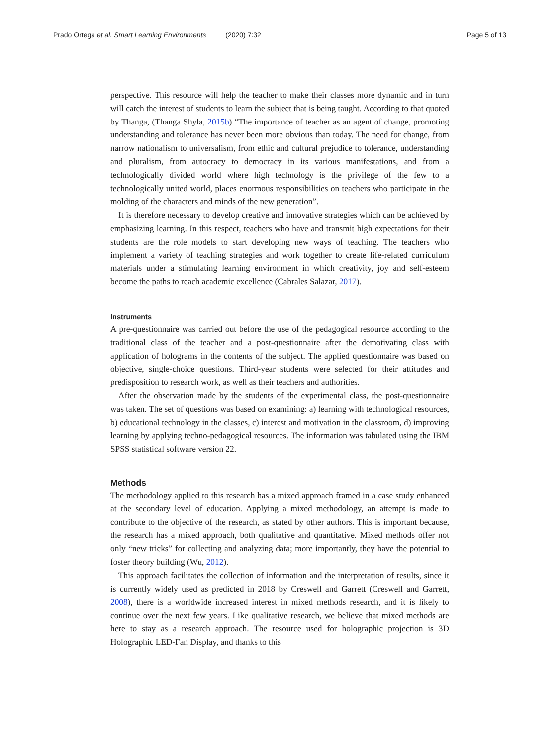Prado Ortega et al. Smart Learning Environments (2020) 7:32 Page 5 of 13
perspective. This resource will help the teacher to make their classes more dynamic and in turn will catch the interest of students to learn the subject that is being taught. According to that quoted by Thanga, (Thanga Shyla, 2015b) “The importance of teacher as an agent of change, promoting understanding and tolerance has never been more obvious than today. The need for change, from narrow nationalism to universalism, from ethic and cultural prejudice to tolerance, understanding and pluralism, from autocracy to democracy in its various manifestations, and from a technologically divided world where high technology is the privilege of the few to a technologically united world, places enormous responsibilities on teachers who participate in the molding of the characters and minds of the new generation”.
It is therefore necessary to develop creative and innovative strategies which can be achieved by emphasizing learning. In this respect, teachers who have and transmit high expectations for their students are the role models to start developing new ways of teaching. The teachers who implement a variety of teaching strategies and work together to create life-related curriculum materials under a stimulating learning environment in which creativity, joy and self-esteem become the paths to reach academic excellence (Cabrales Salazar, 2017).
Instruments
A pre-questionnaire was carried out before the use of the pedagogical resource according to the traditional class of the teacher and a post-questionnaire after the demotivating class with application of holograms in the contents of the subject. The applied questionnaire was based on objective, single-choice questions. Third-year students were selected for their attitudes and predisposition to research work, as well as their teachers and authorities.
After the observation made by the students of the experimental class, the post-questionnaire was taken. The set of questions was based on examining: a) learning with technological resources, b) educational technology in the classes, c) interest and motivation in the classroom, d) improving learning by applying techno-pedagogical resources. The information was tabulated using the IBM SPSS statistical software version 22.
Methods
The methodology applied to this research has a mixed approach framed in a case study enhanced at the secondary level of education. Applying a mixed methodology, an attempt is made to contribute to the objective of the research, as stated by other authors. This is important because, the research has a mixed approach, both qualitative and quantitative. Mixed methods offer not only “new tricks” for collecting and analyzing data; more importantly, they have the potential to foster theory building (Wu, 2012).
This approach facilitates the collection of information and the interpretation of results, since it is currently widely used as predicted in 2018 by Creswell and Garrett (Creswell and Garrett, 2008), there is a worldwide increased interest in mixed methods research, and it is likely to continue over the next few years. Like qualitative research, we believe that mixed methods are here to stay as a research approach. The resource used for holographic projection is 3D Holographic LED-Fan Display, and thanks to this